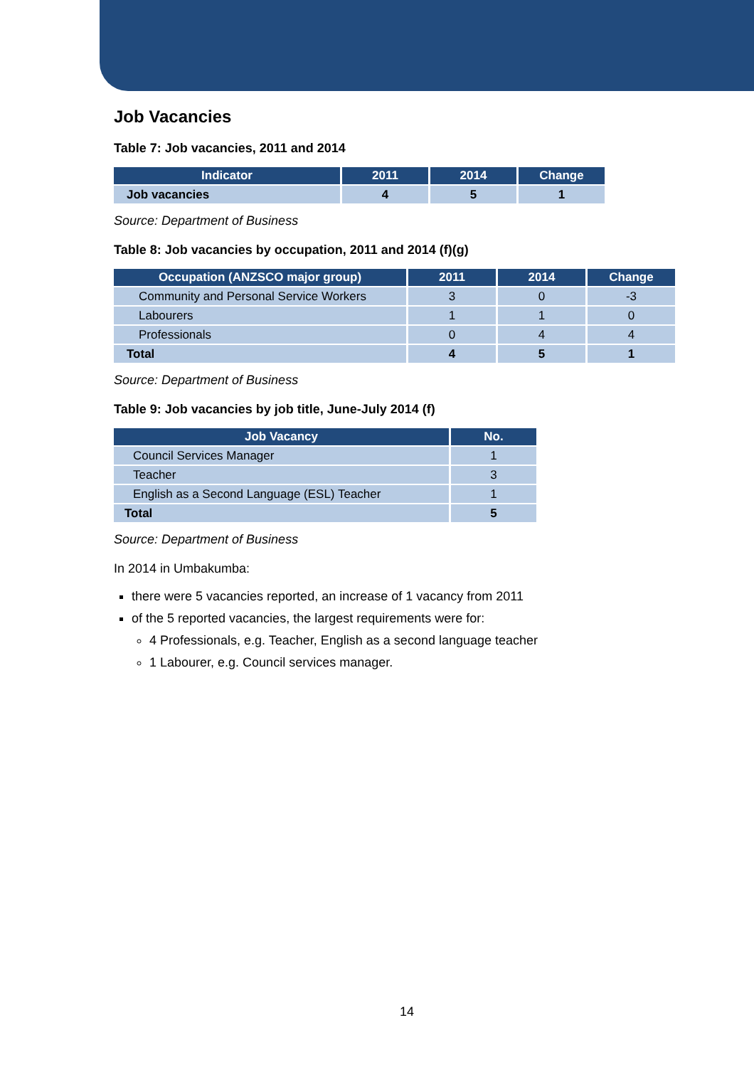Job Vacancies
Table 7: Job vacancies, 2011 and 2014
| Indicator | 2011 | 2014 | Change |
| --- | --- | --- | --- |
| Job vacancies | 4 | 5 | 1 |
Source: Department of Business
Table 8: Job vacancies by occupation, 2011 and 2014 (f)(g)
| Occupation (ANZSCO major group) | 2011 | 2014 | Change |
| --- | --- | --- | --- |
| Community and Personal Service Workers | 3 | 0 | -3 |
| Labourers | 1 | 1 | 0 |
| Professionals | 0 | 4 | 4 |
| Total | 4 | 5 | 1 |
Source: Department of Business
Table 9: Job vacancies by job title, June-July 2014 (f)
| Job Vacancy | No. |
| --- | --- |
| Council Services Manager | 1 |
| Teacher | 3 |
| English as a Second Language (ESL) Teacher | 1 |
| Total | 5 |
Source: Department of Business
In 2014 in Umbakumba:
there were 5 vacancies reported, an increase of 1 vacancy from 2011
of the 5 reported vacancies, the largest requirements were for:
4 Professionals, e.g. Teacher, English as a second language teacher
1 Labourer, e.g. Council services manager.
14